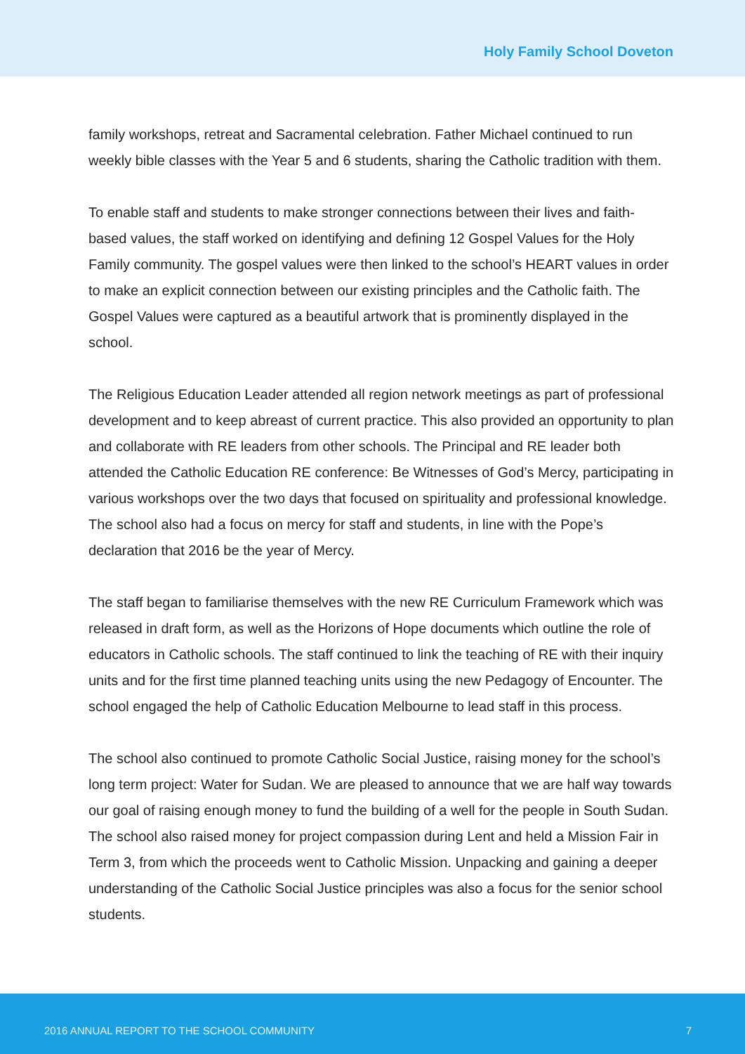Holy Family School Doveton
family workshops, retreat and Sacramental celebration. Father Michael continued to run weekly bible classes with the Year 5 and 6 students, sharing the Catholic tradition with them.
To enable staff and students to make stronger connections between their lives and faith- based values, the staff worked on identifying and defining 12 Gospel Values for the Holy Family community. The gospel values were then linked to the school’s HEART values in order to make an explicit connection between our existing principles and the Catholic faith. The Gospel Values were captured as a beautiful artwork that is prominently displayed in the school.
The Religious Education Leader attended all region network meetings as part of professional development and to keep abreast of current practice. This also provided an opportunity to plan and collaborate with RE leaders from other schools. The Principal and RE leader both attended the Catholic Education RE conference: Be Witnesses of God’s Mercy, participating in various workshops over the two days that focused on spirituality and professional knowledge. The school also had a focus on mercy for staff and students, in line with the Pope’s declaration that 2016 be the year of Mercy.
The staff began to familiarise themselves with the new RE Curriculum Framework which was released in draft form, as well as the Horizons of Hope documents which outline the role of educators in Catholic schools. The staff continued to link the teaching of RE with their inquiry units and for the first time planned teaching units using the new Pedagogy of Encounter. The school engaged the help of Catholic Education Melbourne to lead staff in this process.
The school also continued to promote Catholic Social Justice, raising money for the school’s long term project: Water for Sudan. We are pleased to announce that we are half way towards our goal of raising enough money to fund the building of a well for the people in South Sudan. The school also raised money for project compassion during Lent and held a Mission Fair in Term 3, from which the proceeds went to Catholic Mission. Unpacking and gaining a deeper understanding of the Catholic Social Justice principles was also a focus for the senior school students.
2016 ANNUAL REPORT TO THE SCHOOL COMMUNITY 7